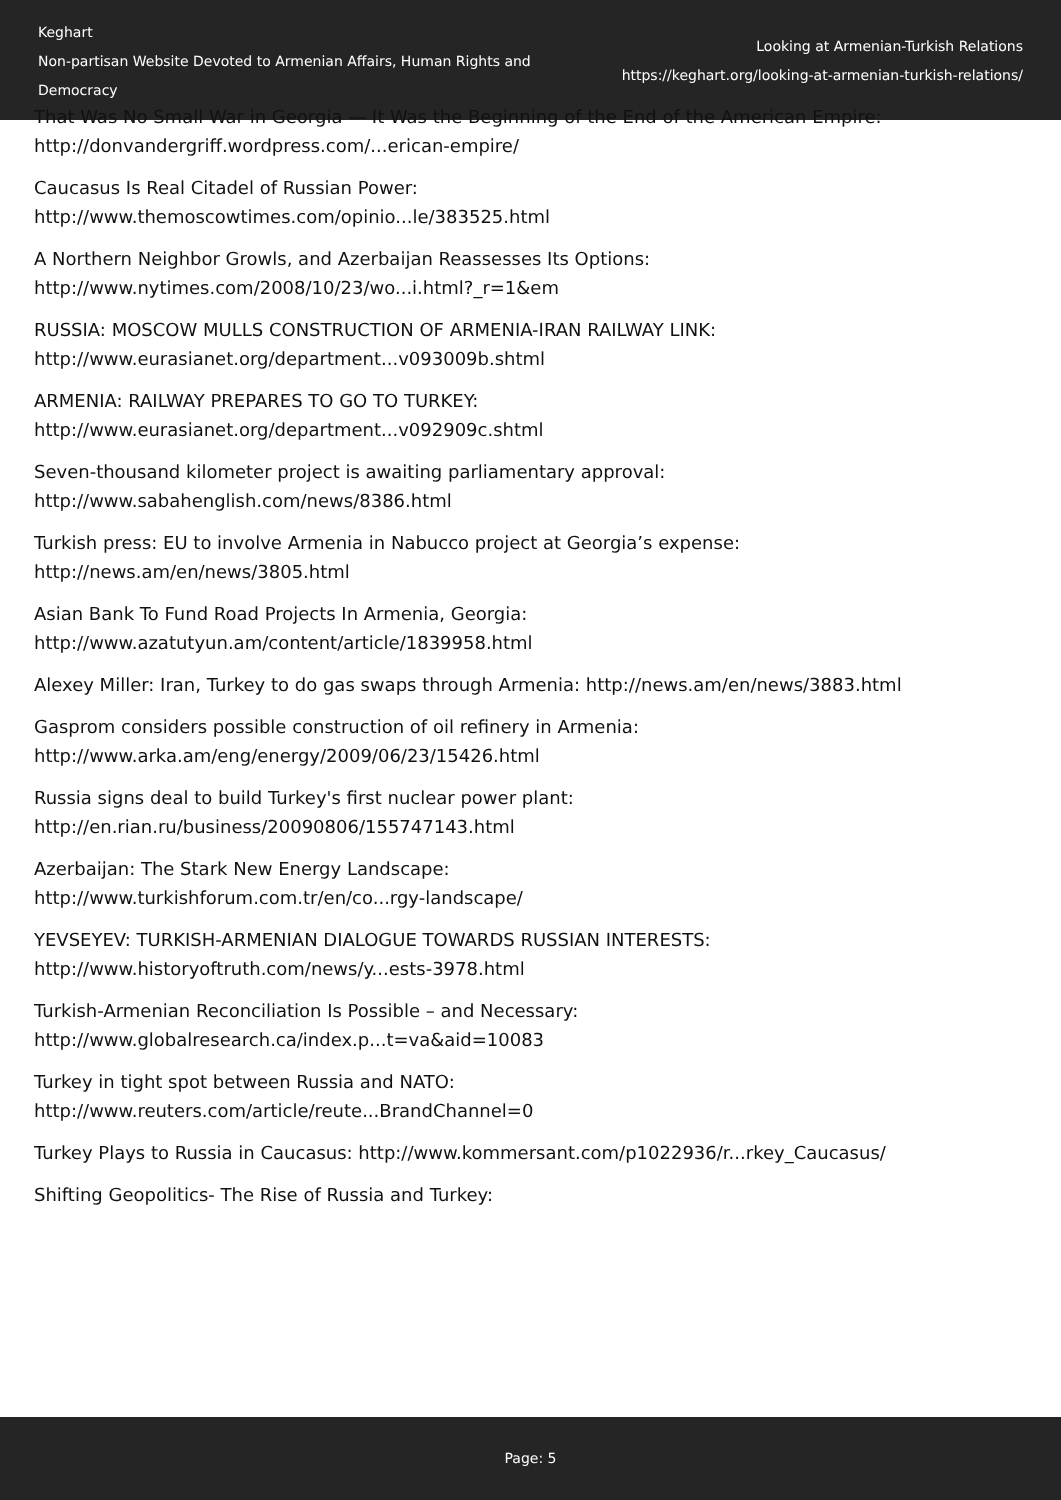Keghart
Non-partisan Website Devoted to Armenian Affairs, Human Rights and Democracy
Looking at Armenian-Turkish Relations
https://keghart.org/looking-at-armenian-turkish-relations/
That Was No Small War in Georgia — It Was the Beginning of the End of the American Empire: http://donvandergriff.wordpress.com/...erican-empire/
Caucasus Is Real Citadel of Russian Power:
http://www.themoscowtimes.com/opinio...le/383525.html
A Northern Neighbor Growls, and Azerbaijan Reassesses Its Options:
http://www.nytimes.com/2008/10/23/wo...i.html?_r=1&em
RUSSIA: MOSCOW MULLS CONSTRUCTION OF ARMENIA-IRAN RAILWAY LINK:
http://www.eurasianet.org/department...v093009b.shtml
ARMENIA: RAILWAY PREPARES TO GO TO TURKEY:
http://www.eurasianet.org/department...v092909c.shtml
Seven-thousand kilometer project is awaiting parliamentary approval:
http://www.sabahenglish.com/news/8386.html
Turkish press: EU to involve Armenia in Nabucco project at Georgia’s expense:
http://news.am/en/news/3805.html
Asian Bank To Fund Road Projects In Armenia, Georgia:
http://www.azatutyun.am/content/article/1839958.html
Alexey Miller: Iran, Turkey to do gas swaps through Armenia: http://news.am/en/news/3883.html
Gasprom considers possible construction of oil refinery in Armenia:
http://www.arka.am/eng/energy/2009/06/23/15426.html
Russia signs deal to build Turkey's first nuclear power plant:
http://en.rian.ru/business/20090806/155747143.html
Azerbaijan: The Stark New Energy Landscape:
http://www.turkishforum.com.tr/en/co...rgy-landscape/
YEVSEYEV: TURKISH-ARMENIAN DIALOGUE TOWARDS RUSSIAN INTERESTS:
http://www.historyoftruth.com/news/y...ests-3978.html
Turkish-Armenian Reconciliation Is Possible – and Necessary:
http://www.globalresearch.ca/index.p...t=va&aid=10083
Turkey in tight spot between Russia and NATO:
http://www.reuters.com/article/reute...BrandChannel=0
Turkey Plays to Russia in Caucasus: http://www.kommersant.com/p1022936/r...rkey_Caucasus/
Shifting Geopolitics- The Rise of Russia and Turkey:
Page: 5